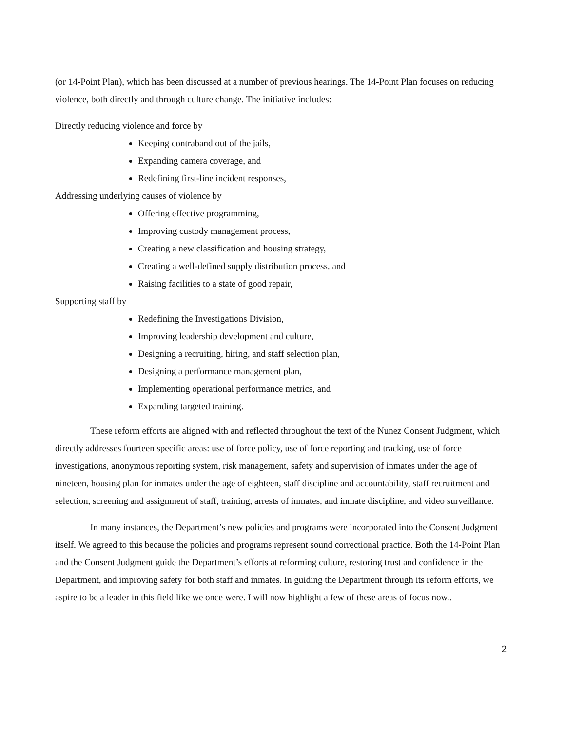(or 14-Point Plan), which has been discussed at a number of previous hearings. The 14-Point Plan focuses on reducing violence, both directly and through culture change. The initiative includes:
Directly reducing violence and force by
Keeping contraband out of the jails,
Expanding camera coverage, and
Redefining first-line incident responses,
Addressing underlying causes of violence by
Offering effective programming,
Improving custody management process,
Creating a new classification and housing strategy,
Creating a well-defined supply distribution process, and
Raising facilities to a state of good repair,
Supporting staff by
Redefining the Investigations Division,
Improving leadership development and culture,
Designing a recruiting, hiring, and staff selection plan,
Designing a performance management plan,
Implementing operational performance metrics, and
Expanding targeted training.
These reform efforts are aligned with and reflected throughout the text of the Nunez Consent Judgment, which directly addresses fourteen specific areas: use of force policy, use of force reporting and tracking, use of force investigations, anonymous reporting system, risk management, safety and supervision of inmates under the age of nineteen, housing plan for inmates under the age of eighteen, staff discipline and accountability, staff recruitment and selection, screening and assignment of staff, training, arrests of inmates, and inmate discipline, and video surveillance.
In many instances, the Department’s new policies and programs were incorporated into the Consent Judgment itself. We agreed to this because the policies and programs represent sound correctional practice. Both the 14-Point Plan and the Consent Judgment guide the Department’s efforts at reforming culture, restoring trust and confidence in the Department, and improving safety for both staff and inmates. In guiding the Department through its reform efforts, we aspire to be a leader in this field like we once were. I will now highlight a few of these areas of focus now..
2